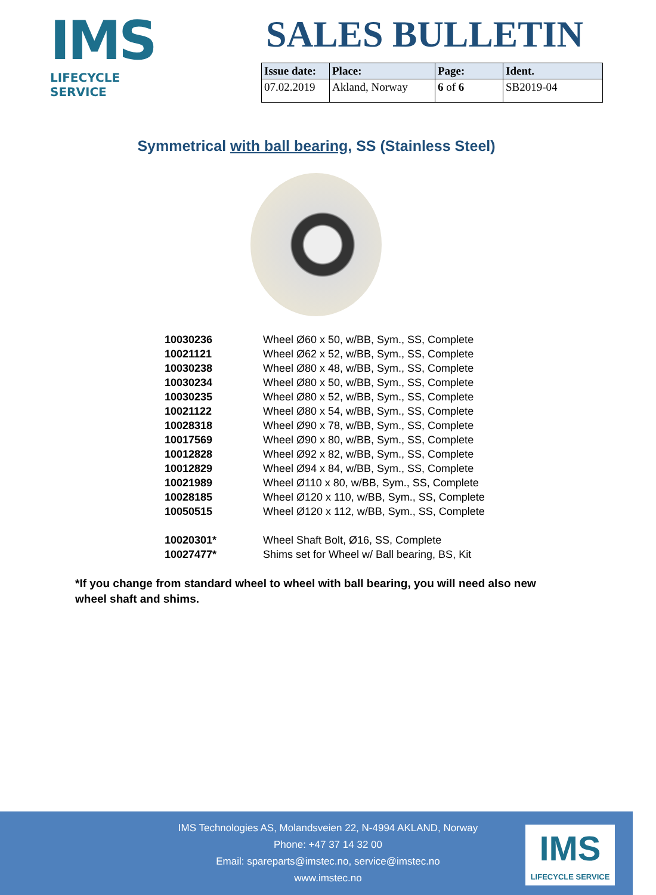IMS
LIFECYCLE SERVICE
SALES BULLETIN
| Issue date: | Place: | Page: | Ident. |
| --- | --- | --- | --- |
| 07.02.2019 | Akland, Norway | 6 of 6 | SB2019-04 |
Symmetrical with ball bearing, SS (Stainless Steel)
| 10030236 | Wheel Ø60 x 50, w/BB, Sym., SS, Complete |
| 10021121 | Wheel Ø62 x 52, w/BB, Sym., SS, Complete |
| 10030238 | Wheel Ø80 x 48, w/BB, Sym., SS, Complete |
| 10030234 | Wheel Ø80 x 50, w/BB, Sym., SS, Complete |
| 10030235 | Wheel Ø80 x 52, w/BB, Sym., SS, Complete |
| 10021122 | Wheel Ø80 x 54, w/BB, Sym., SS, Complete |
| 10028318 | Wheel Ø90 x 78, w/BB, Sym., SS, Complete |
| 10017569 | Wheel Ø90 x 80, w/BB, Sym., SS, Complete |
| 10012828 | Wheel Ø92 x 82, w/BB, Sym., SS, Complete |
| 10012829 | Wheel Ø94 x 84, w/BB, Sym., SS, Complete |
| 10021989 | Wheel Ø110 x 80, w/BB, Sym., SS, Complete |
| 10028185 | Wheel Ø120 x 110, w/BB, Sym., SS, Complete |
| 10050515 | Wheel Ø120 x 112, w/BB, Sym., SS, Complete |
| 10020301* | Wheel Shaft Bolt, Ø16, SS, Complete |
| 10027477* | Shims set for Wheel w/ Ball bearing, BS, Kit |
*If you change from standard wheel to wheel with ball bearing, you will need also new wheel shaft and shims.
IMS Technologies AS, Molandsveien 22, N-4994 AKLAND, Norway
Phone: +47 37 14 32 00
Email: spareparts@imstec.no, service@imstec.no
www.imstec.no
IMS
LIFECYCLE SERVICE